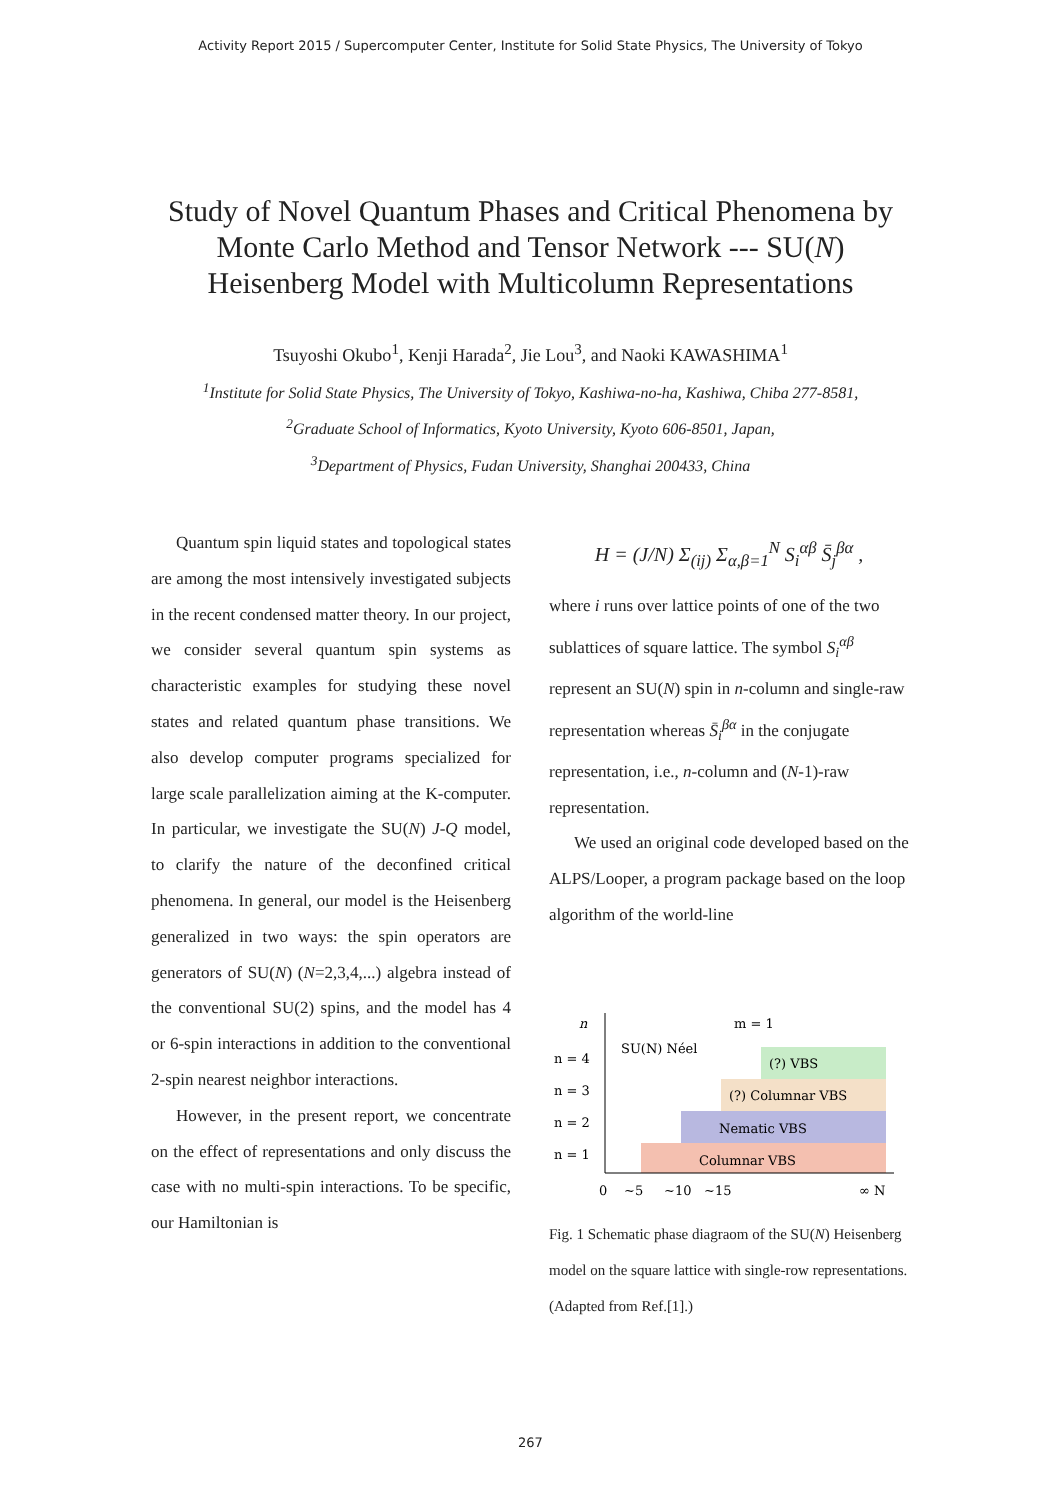Activity Report 2015 / Supercomputer Center, Institute for Solid State Physics, The University of Tokyo
Study of Novel Quantum Phases and Critical Phenomena by
Monte Carlo Method and Tensor Network --- SU(N)
Heisenberg Model with Multicolumn Representations
Tsuyoshi Okubo<sup>1</sup>, Kenji Harada<sup>2</sup>, Jie Lou<sup>3</sup>, and Naoki KAWASHIMA<sup>1</sup>
<sup>1</sup> Institute for Solid State Physics, The University of Tokyo, Kashiwa-no-ha, Kashiwa, Chiba 277-8581,
<sup>2</sup> Graduate School of Informatics, Kyoto University, Kyoto 606-8501, Japan,
<sup>3</sup> Department of Physics, Fudan University, Shanghai 200433, China
Quantum spin liquid states and topological states are among the most intensively investigated subjects in the recent condensed matter theory. In our project, we consider several quantum spin systems as characteristic examples for studying these novel states and related quantum phase transitions. We also develop computer programs specialized for large scale parallelization aiming at the K-computer. In particular, we investigate the SU(N) J-Q model, to clarify the nature of the deconfined critical phenomena. In general, our model is the Heisenberg generalized in two ways: the spin operators are generators of SU(N) (N=2,3,4,...) algebra instead of the conventional SU(2) spins, and the model has 4 or 6-spin interactions in addition to the conventional 2-spin nearest neighbor interactions.
However, in the present report, we concentrate on the effect of representations and only discuss the case with no multi-spin interactions. To be specific, our Hamiltonian is
H = (J/N) Σ<sub>(ij)</sub> Σ<sub>α,β=1</sub><sup>N</sup> S<sub>i</sub><sup>αβ</sup> S̄<sub>j</sub><sup>βα</sup> ,
where i runs over lattice points of one of the two sublattices of square lattice. The symbol S<sub>i</sub><sup>αβ</sup> represent an SU(N) spin in n-column and single-raw representation whereas S̄<sub>i</sub><sup>βα</sup> in the conjugate representation, i.e., n-column and (N-1)-raw representation.
We used an original code developed based on the ALPS/Looper, a program package based on the loop algorithm of the world-line
n
m = 1
SU(N) Néel
n = 4
n = 3
n = 2
n = 1
(?) VBS
(?) Columnar VBS
Nematic VBS
Columnar VBS
0
~5
~10
~15
∞ N
Fig. 1 Schematic phase diagraom of the SU(N) Heisenberg model on the square lattice with single-row representations. (Adapted from Ref.[1].)
267